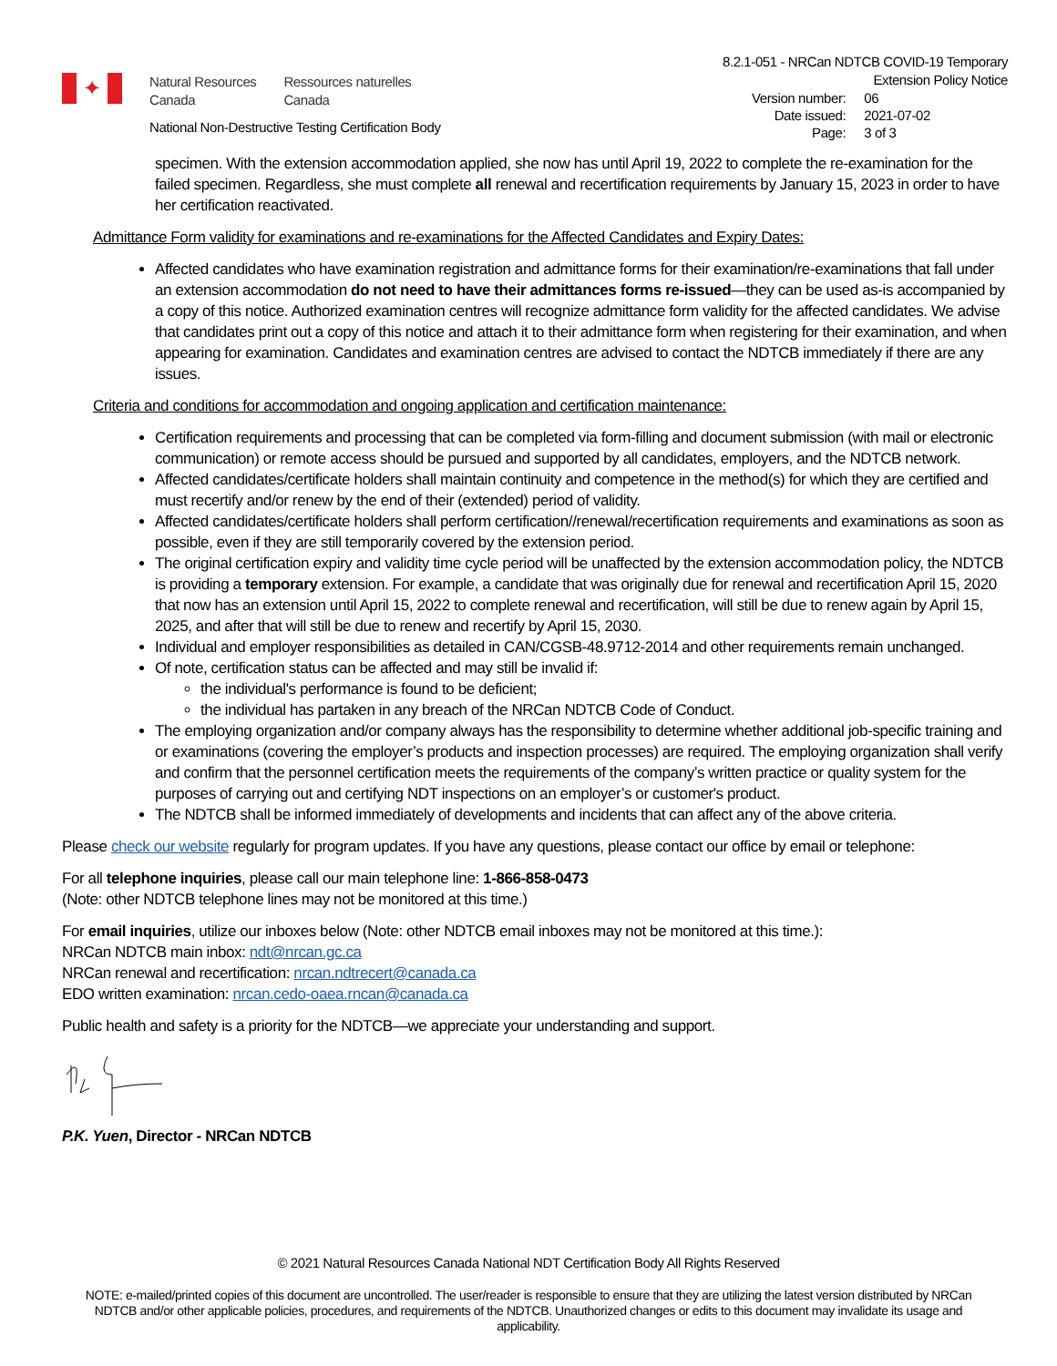✦
Natural Resources
Canada
Ressources naturelles
Canada
National Non-Destructive Testing Certification Body
8.2.1-051 - NRCan NDTCB COVID-19 Temporary
Extension Policy Notice
| Version number: | 06 |
| Date issued: | 2021-07-02 |
| Page: | 3 of 3 |
specimen. With the extension accommodation applied, she now has until April 19, 2022 to complete the re-examination for the failed specimen. Regardless, she must complete all renewal and recertification requirements by January 15, 2023 in order to have her certification reactivated.
Admittance Form validity for examinations and re-examinations for the Affected Candidates and Expiry Dates:
Affected candidates who have examination registration and admittance forms for their examination/re-examinations that fall under an extension accommodation do not need to have their admittances forms re-issued—they can be used as-is accompanied by a copy of this notice. Authorized examination centres will recognize admittance form validity for the affected candidates. We advise that candidates print out a copy of this notice and attach it to their admittance form when registering for their examination, and when appearing for examination. Candidates and examination centres are advised to contact the NDTCB immediately if there are any issues.
Criteria and conditions for accommodation and ongoing application and certification maintenance:
Certification requirements and processing that can be completed via form-filling and document submission (with mail or electronic communication) or remote access should be pursued and supported by all candidates, employers, and the NDTCB network.
Affected candidates/certificate holders shall maintain continuity and competence in the method(s) for which they are certified and must recertify and/or renew by the end of their (extended) period of validity.
Affected candidates/certificate holders shall perform certification//renewal/recertification requirements and examinations as soon as possible, even if they are still temporarily covered by the extension period.
The original certification expiry and validity time cycle period will be unaffected by the extension accommodation policy, the NDTCB is providing a temporary extension. For example, a candidate that was originally due for renewal and recertification April 15, 2020 that now has an extension until April 15, 2022 to complete renewal and recertification, will still be due to renew again by April 15, 2025, and after that will still be due to renew and recertify by April 15, 2030.
Individual and employer responsibilities as detailed in CAN/CGSB-48.9712-2014 and other requirements remain unchanged.
Of note, certification status can be affected and may still be invalid if:
the individual's performance is found to be deficient;
the individual has partaken in any breach of the NRCan NDTCB Code of Conduct.
The employing organization and/or company always has the responsibility to determine whether additional job-specific training and or examinations (covering the employer’s products and inspection processes) are required. The employing organization shall verify and confirm that the personnel certification meets the requirements of the company’s written practice or quality system for the purposes of carrying out and certifying NDT inspections on an employer’s or customer's product.
The NDTCB shall be informed immediately of developments and incidents that can affect any of the above criteria.
Please check our website regularly for program updates. If you have any questions, please contact our office by email or telephone:
For all telephone inquiries, please call our main telephone line: 1-866-858-0473
(Note: other NDTCB telephone lines may not be monitored at this time.)
For email inquiries, utilize our inboxes below (Note: other NDTCB email inboxes may not be monitored at this time.):
NRCan NDTCB main inbox: ndt@nrcan.gc.ca
NRCan renewal and recertification: nrcan.ndtrecert@canada.ca
EDO written examination: nrcan.cedo-oaea.rncan@canada.ca
Public health and safety is a priority for the NDTCB—we appreciate your understanding and support.
P.K. Yuen, Director - NRCan NDTCB
© 2021 Natural Resources Canada National NDT Certification Body All Rights Reserved
NOTE: e-mailed/printed copies of this document are uncontrolled. The user/reader is responsible to ensure that they are utilizing the latest version distributed by NRCan NDTCB and/or other applicable policies, procedures, and requirements of the NDTCB. Unauthorized changes or edits to this document may invalidate its usage and applicability.